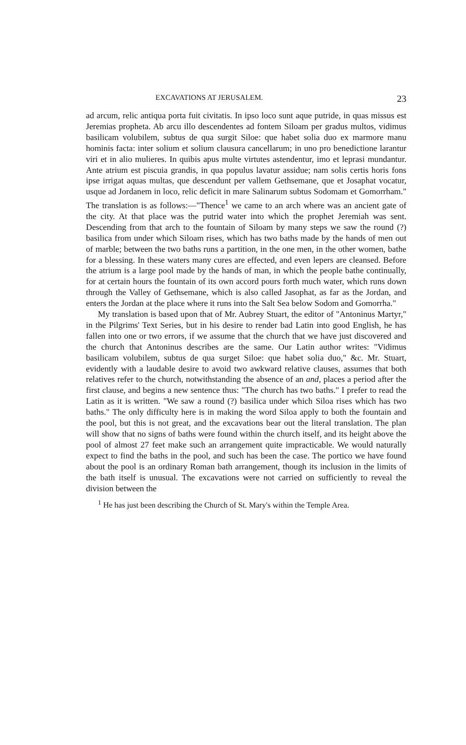EXCAVATIONS AT JERUSALEM. 23
ad arcum, relic antiqua porta fuit civitatis. In ipso loco sunt aque putride, in quas missus est Jeremias propheta. Ab arcu illo descendentes ad fontem Siloam per gradus multos, vidimus basilicam volubilem, subtus de qua surgit Siloe: que habet solia duo ex marmore manu hominis facta: inter solium et solium clausura cancellarum; in uno pro benedictione larantur viri et in alio mulieres. In quibis apus multe virtutes astendentur, imo et leprasi mundantur. Ante atrium est piscuia grandis, in qua populus lavatur assidue; nam solis certis horis fons ipse irrigat aquas multas, que descendunt per vallem Gethsemane, que et Josaphat vocatur, usque ad Jordanem in loco, relic deficit in mare Salinarum subtus Sodomam et Gomorrham." The translation is as follows:—"Thence<sup>1</sup> we came to an arch where was an ancient gate of the city. At that place was the putrid water into which the prophet Jeremiah was sent. Descending from that arch to the fountain of Siloam by many steps we saw the round (?) basilica from under which Siloam rises, which has two baths made by the hands of men out of marble; between the two baths runs a partition, in the one men, in the other women, bathe for a blessing. In these waters many cures are effected, and even lepers are cleansed. Before the atrium is a large pool made by the hands of man, in which the people bathe continually, for at certain hours the fountain of its own accord pours forth much water, which runs down through the Valley of Gethsemane, which is also called Jasophat, as far as the Jordan, and enters the Jordan at the place where it runs into the Salt Sea below Sodom and Gomorrha."
My translation is based upon that of Mr. Aubrey Stuart, the editor of "Antoninus Martyr," in the Pilgrims' Text Series, but in his desire to render bad Latin into good English, he has fallen into one or two errors, if we assume that the church that we have just discovered and the church that Antoninus describes are the same. Our Latin author writes: "Vidimus basilicam volubilem, subtus de qua surget Siloe: que habet solia duo," &c. Mr. Stuart, evidently with a laudable desire to avoid two awkward relative clauses, assumes that both relatives refer to the church, notwithstanding the absence of an and, places a period after the first clause, and begins a new sentence thus: "The church has two baths." I prefer to read the Latin as it is written. "We saw a round (?) basilica under which Siloa rises which has two baths." The only difficulty here is in making the word Siloa apply to both the fountain and the pool, but this is not great, and the excavations bear out the literal translation. The plan will show that no signs of baths were found within the church itself, and its height above the pool of almost 27 feet make such an arrangement quite impracticable. We would naturally expect to find the baths in the pool, and such has been the case. The portico we have found about the pool is an ordinary Roman bath arrangement, though its inclusion in the limits of the bath itself is unusual. The excavations were not carried on sufficiently to reveal the division between the
<sup>1</sup> He has just been describing the Church of St. Mary's within the Temple Area.